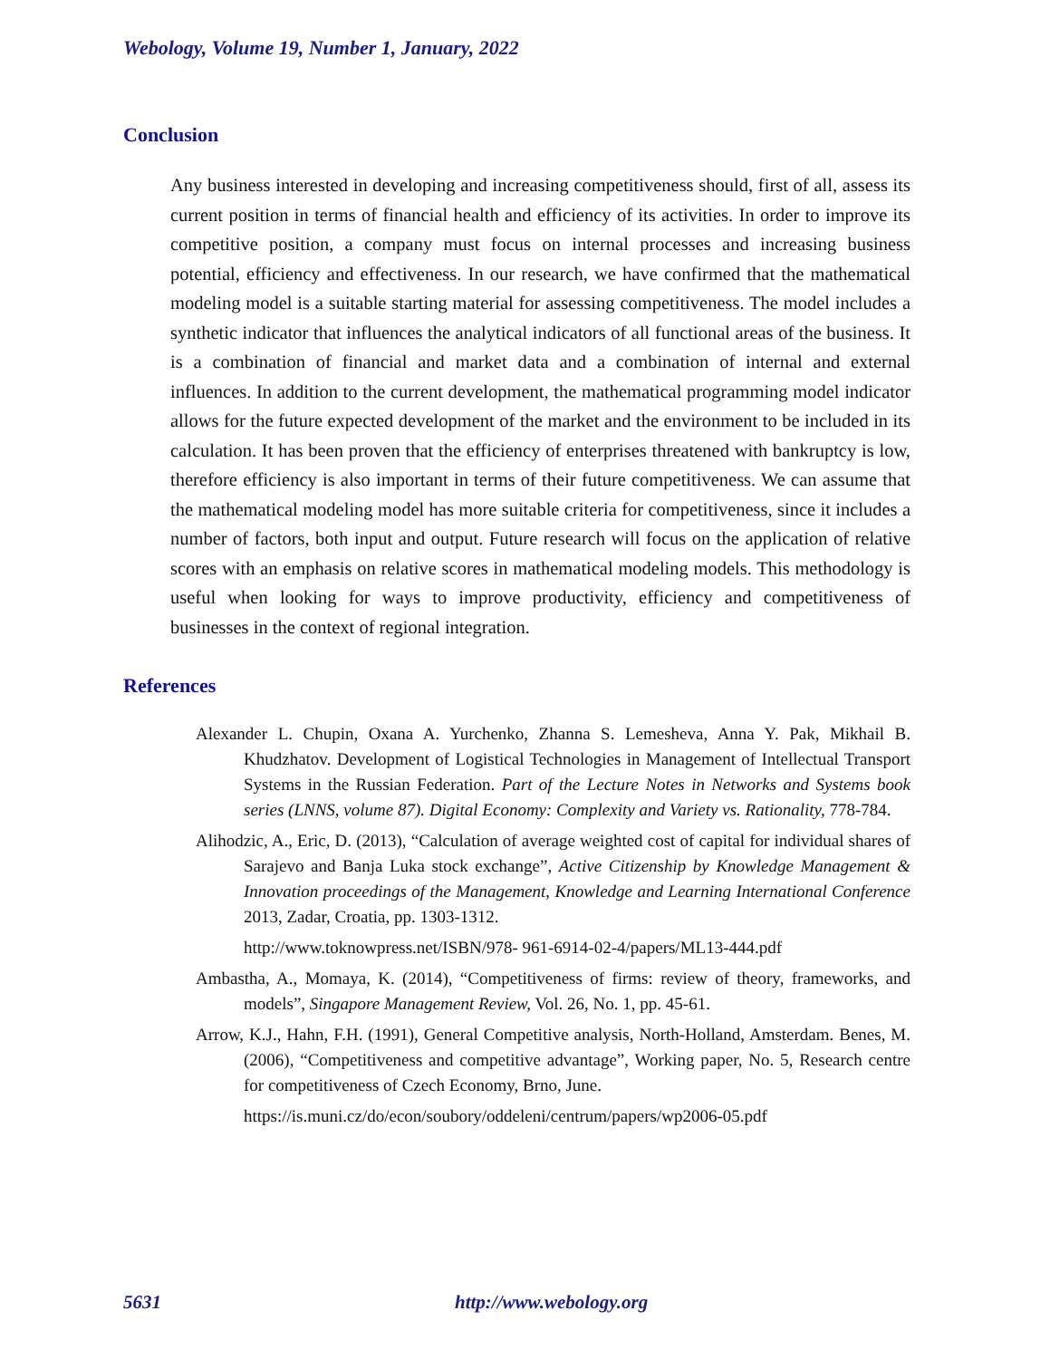Webology, Volume 19, Number 1, January, 2022
Conclusion
Any business interested in developing and increasing competitiveness should, first of all, assess its current position in terms of financial health and efficiency of its activities. In order to improve its competitive position, a company must focus on internal processes and increasing business potential, efficiency and effectiveness. In our research, we have confirmed that the mathematical modeling model is a suitable starting material for assessing competitiveness. The model includes a synthetic indicator that influences the analytical indicators of all functional areas of the business. It is a combination of financial and market data and a combination of internal and external influences. In addition to the current development, the mathematical programming model indicator allows for the future expected development of the market and the environment to be included in its calculation. It has been proven that the efficiency of enterprises threatened with bankruptcy is low, therefore efficiency is also important in terms of their future competitiveness. We can assume that the mathematical modeling model has more suitable criteria for competitiveness, since it includes a number of factors, both input and output. Future research will focus on the application of relative scores with an emphasis on relative scores in mathematical modeling models. This methodology is useful when looking for ways to improve productivity, efficiency and competitiveness of businesses in the context of regional integration.
References
Alexander L. Chupin, Oxana A. Yurchenko, Zhanna S. Lemesheva, Anna Y. Pak, Mikhail B. Khudzhatov. Development of Logistical Technologies in Management of Intellectual Transport Systems in the Russian Federation. Part of the Lecture Notes in Networks and Systems book series (LNNS, volume 87). Digital Economy: Complexity and Variety vs. Rationality, 778-784.
Alihodzic, A., Eric, D. (2013), “Calculation of average weighted cost of capital for individual shares of Sarajevo and Banja Luka stock exchange”, Active Citizenship by Knowledge Management & Innovation proceedings of the Management, Knowledge and Learning International Conference 2013, Zadar, Croatia, pp. 1303-1312.
http://www.toknowpress.net/ISBN/978- 961-6914-02-4/papers/ML13-444.pdf
Ambastha, A., Momaya, K. (2014), “Competitiveness of firms: review of theory, frameworks, and models”, Singapore Management Review, Vol. 26, No. 1, pp. 45-61.
Arrow, K.J., Hahn, F.H. (1991), General Competitive analysis, North-Holland, Amsterdam. Benes, M. (2006), “Competitiveness and competitive advantage”, Working paper, No. 5, Research centre for competitiveness of Czech Economy, Brno, June.
https://is.muni.cz/do/econ/soubory/oddeleni/centrum/papers/wp2006-05.pdf
5631 http://www.webology.org